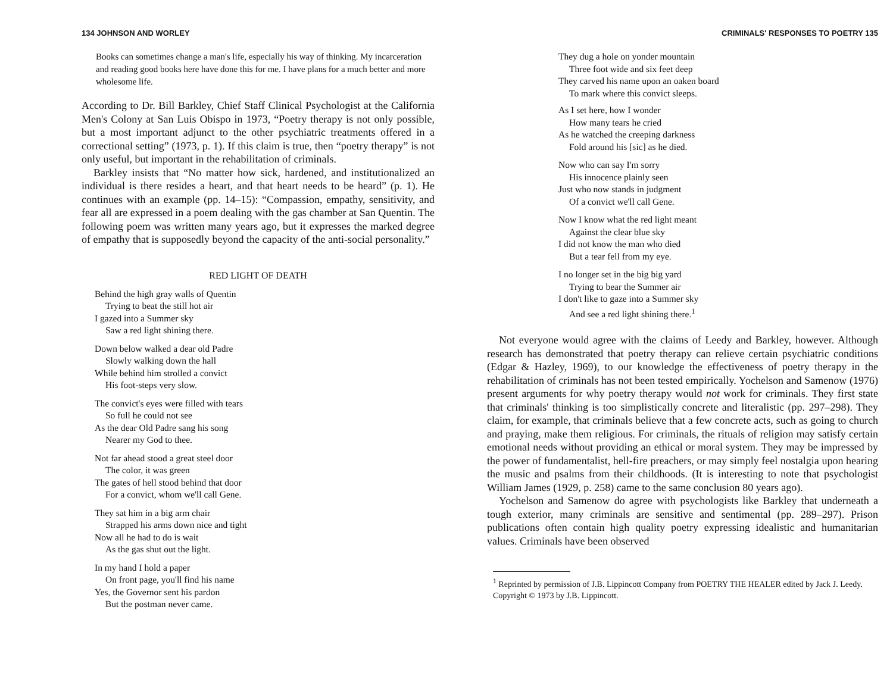134 JOHNSON AND WORLEY
Books can sometimes change a man's life, especially his way of thinking. My incarceration and reading good books here have done this for me. I have plans for a much better and more wholesome life.
According to Dr. Bill Barkley, Chief Staff Clinical Psychologist at the California Men's Colony at San Luis Obispo in 1973, “Poetry therapy is not only possible, but a most important adjunct to the other psychiatric treatments offered in a correctional setting” (1973, p. 1). If this claim is true, then “poetry therapy” is not only useful, but important in the rehabilitation of criminals.
Barkley insists that “No matter how sick, hardened, and institutionalized an individual is there resides a heart, and that heart needs to be heard” (p. 1). He continues with an example (pp. 14–15): “Compassion, empathy, sensitivity, and fear all are expressed in a poem dealing with the gas chamber at San Quentin. The following poem was written many years ago, but it expresses the marked degree of empathy that is supposedly beyond the capacity of the anti-social personality.”
RED LIGHT OF DEATH
Behind the high gray walls of Quentin
Trying to beat the still hot air
I gazed into a Summer sky
Saw a red light shining there.
Down below walked a dear old Padre
Slowly walking down the hall
While behind him strolled a convict
His foot-steps very slow.
The convict's eyes were filled with tears
So full he could not see
As the dear Old Padre sang his song
Nearer my God to thee.
Not far ahead stood a great steel door
The color, it was green
The gates of hell stood behind that door
For a convict, whom we'll call Gene.
They sat him in a big arm chair
Strapped his arms down nice and tight
Now all he had to do is wait
As the gas shut out the light.
In my hand I hold a paper
On front page, you'll find his name
Yes, the Governor sent his pardon
But the postman never came.
CRIMINALS' RESPONSES TO POETRY 135
They dug a hole on yonder mountain
Three foot wide and six feet deep
They carved his name upon an oaken board
To mark where this convict sleeps.
As I set here, how I wonder
How many tears he cried
As he watched the creeping darkness
Fold around his [sic] as he died.
Now who can say I'm sorry
His innocence plainly seen
Just who now stands in judgment
Of a convict we'll call Gene.
Now I know what the red light meant
Against the clear blue sky
I did not know the man who died
But a tear fell from my eye.
I no longer set in the big big yard
Trying to bear the Summer air
I don't like to gaze into a Summer sky
And see a red light shining there.<sup>1</sup>
Not everyone would agree with the claims of Leedy and Barkley, however. Although research has demonstrated that poetry therapy can relieve certain psychiatric conditions (Edgar & Hazley, 1969), to our knowledge the effectiveness of poetry therapy in the rehabilitation of criminals has not been tested empirically. Yochelson and Samenow (1976) present arguments for why poetry therapy would not work for criminals. They first state that criminals' thinking is too simplistically concrete and literalistic (pp. 297–298). They claim, for example, that criminals believe that a few concrete acts, such as going to church and praying, make them religious. For criminals, the rituals of religion may satisfy certain emotional needs without providing an ethical or moral system. They may be impressed by the power of fundamentalist, hell-fire preachers, or may simply feel nostalgia upon hearing the music and psalms from their childhoods. (It is interesting to note that psychologist William James (1929, p. 258) came to the same conclusion 80 years ago).
Yochelson and Samenow do agree with psychologists like Barkley that underneath a tough exterior, many criminals are sensitive and sentimental (pp. 289–297). Prison publications often contain high quality poetry expressing idealistic and humanitarian values. Criminals have been observed
<sup>1</sup> Reprinted by permission of J.B. Lippincott Company from POETRY THE HEALER edited by Jack J. Leedy. Copyright © 1973 by J.B. Lippincott.